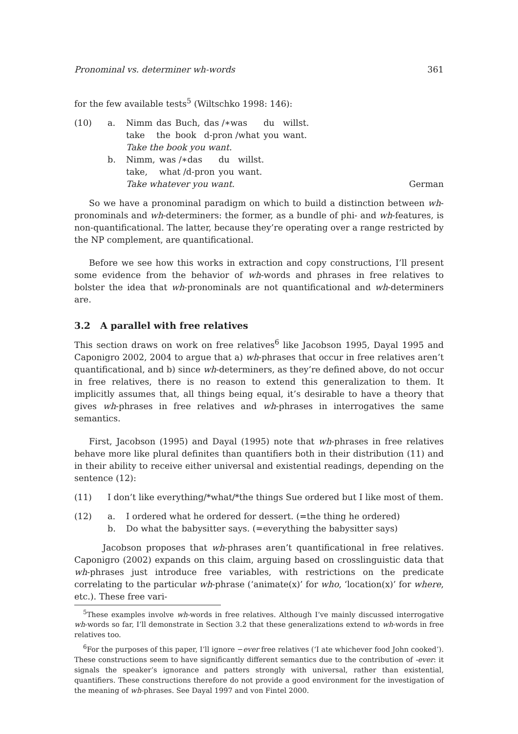Pronominal vs. determiner wh-words 361
for the few available tests<sup>5</sup> (Wiltschko 1998: 146):
(10) a.
| Nimm | das | Buch, | das /∗was | du | willst. |
| take | the | book | d-pron /what | you | want. |
Take the book you want.
b.
| Nimm, | was /∗das | du | willst. |
| take, | what /d-pron | you | want. |
Take whatever you want. German
So we have a pronominal paradigm on which to build a distinction between wh-pronominals and wh-determiners: the former, as a bundle of phi- and wh-features, is non-quantificational. The latter, because they’re operating over a range restricted by the NP complement, are quantificational.
Before we see how this works in extraction and copy constructions, I’ll present some evidence from the behavior of wh-words and phrases in free relatives to bolster the idea that wh-pronominals are not quantificational and wh-determiners are.
3.2 A parallel with free relatives
This section draws on work on free relatives<sup>6</sup> like Jacobson 1995, Dayal 1995 and Caponigro 2002, 2004 to argue that a) wh-phrases that occur in free relatives aren’t quantificational, and b) since wh-determiners, as they’re defined above, do not occur in free relatives, there is no reason to extend this generalization to them. It implicitly assumes that, all things being equal, it’s desirable to have a theory that gives wh-phrases in free relatives and wh-phrases in interrogatives the same semantics.
First, Jacobson (1995) and Dayal (1995) note that wh-phrases in free relatives behave more like plural definites than quantifiers both in their distribution (11) and in their ability to receive either universal and existential readings, depending on the sentence (12):
(11) I don’t like everything/*what/*the things Sue ordered but I like most of them.
(12) a. I ordered what he ordered for dessert. (=the thing he ordered) b. Do what the babysitter says. (=everything the babysitter says)
Jacobson proposes that wh-phrases aren’t quantificational in free relatives. Caponigro (2002) expands on this claim, arguing based on crosslinguistic data that wh-phrases just introduce free variables, with restrictions on the predicate correlating to the particular wh-phrase (‘animate(x)’ for who, ‘location(x)’ for where, etc.). These free vari-
<sup>5</sup> These examples involve wh-words in free relatives. Although I’ve mainly discussed interrogative wh-words so far, I’ll demonstrate in Section 3.2 that these generalizations extend to wh-words in free relatives too.
<sup>6</sup> For the purposes of this paper, I’ll ignore −ever free relatives (‘I ate whichever food John cooked’). These constructions seem to have significantly different semantics due to the contribution of -ever: it signals the speaker’s ignorance and patters strongly with universal, rather than existential, quantifiers. These constructions therefore do not provide a good environment for the investigation of the meaning of wh-phrases. See Dayal 1997 and von Fintel 2000.